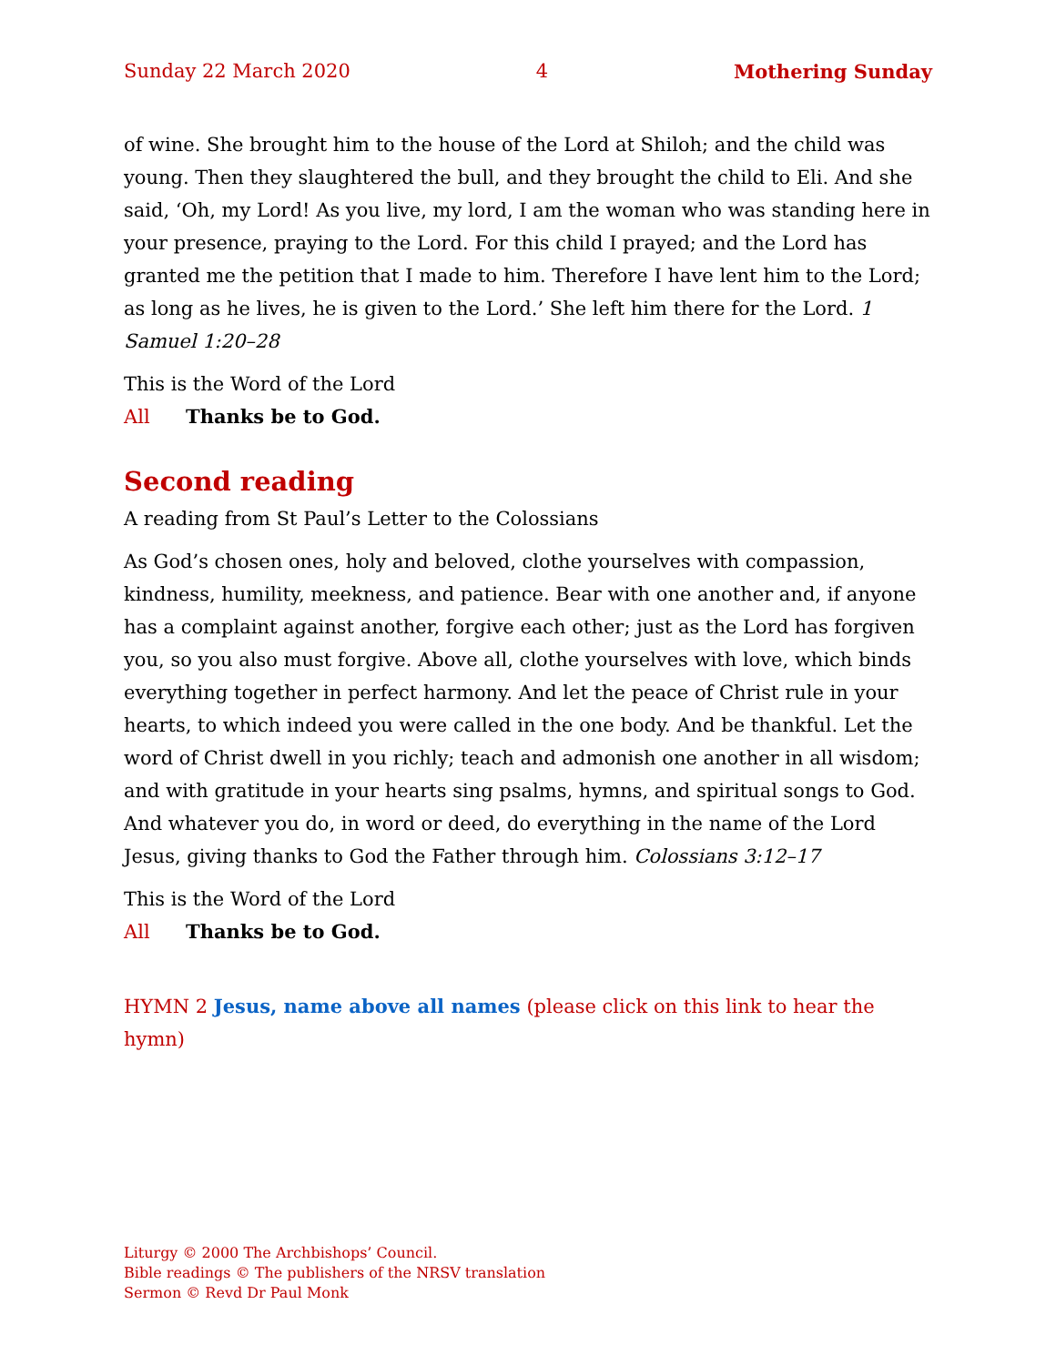Sunday 22 March 2020 4 Mothering Sunday
of wine. She brought him to the house of the Lord at Shiloh; and the child was young. Then they slaughtered the bull, and they brought the child to Eli. And she said, ‘Oh, my Lord! As you live, my lord, I am the woman who was standing here in your presence, praying to the Lord. For this child I prayed; and the Lord has granted me the petition that I made to him. Therefore I have lent him to the Lord; as long as he lives, he is given to the Lord.’ She left him there for the Lord. 1 Samuel 1:20–28
This is the Word of the Lord
All Thanks be to God.
Second reading
A reading from St Paul’s Letter to the Colossians
As God’s chosen ones, holy and beloved, clothe yourselves with compassion, kindness, humility, meekness, and patience. Bear with one another and, if anyone has a complaint against another, forgive each other; just as the Lord has forgiven you, so you also must forgive. Above all, clothe yourselves with love, which binds everything together in perfect harmony. And let the peace of Christ rule in your hearts, to which indeed you were called in the one body. And be thankful. Let the word of Christ dwell in you richly; teach and admonish one another in all wisdom; and with gratitude in your hearts sing psalms, hymns, and spiritual songs to God. And whatever you do, in word or deed, do everything in the name of the Lord Jesus, giving thanks to God the Father through him. Colossians 3:12–17
This is the Word of the Lord
All Thanks be to God.
HYMN 2 Jesus, name above all names (please click on this link to hear the hymn)
Liturgy © 2000 The Archbishops’ Council.
Bible readings © The publishers of the NRSV translation
Sermon © Revd Dr Paul Monk